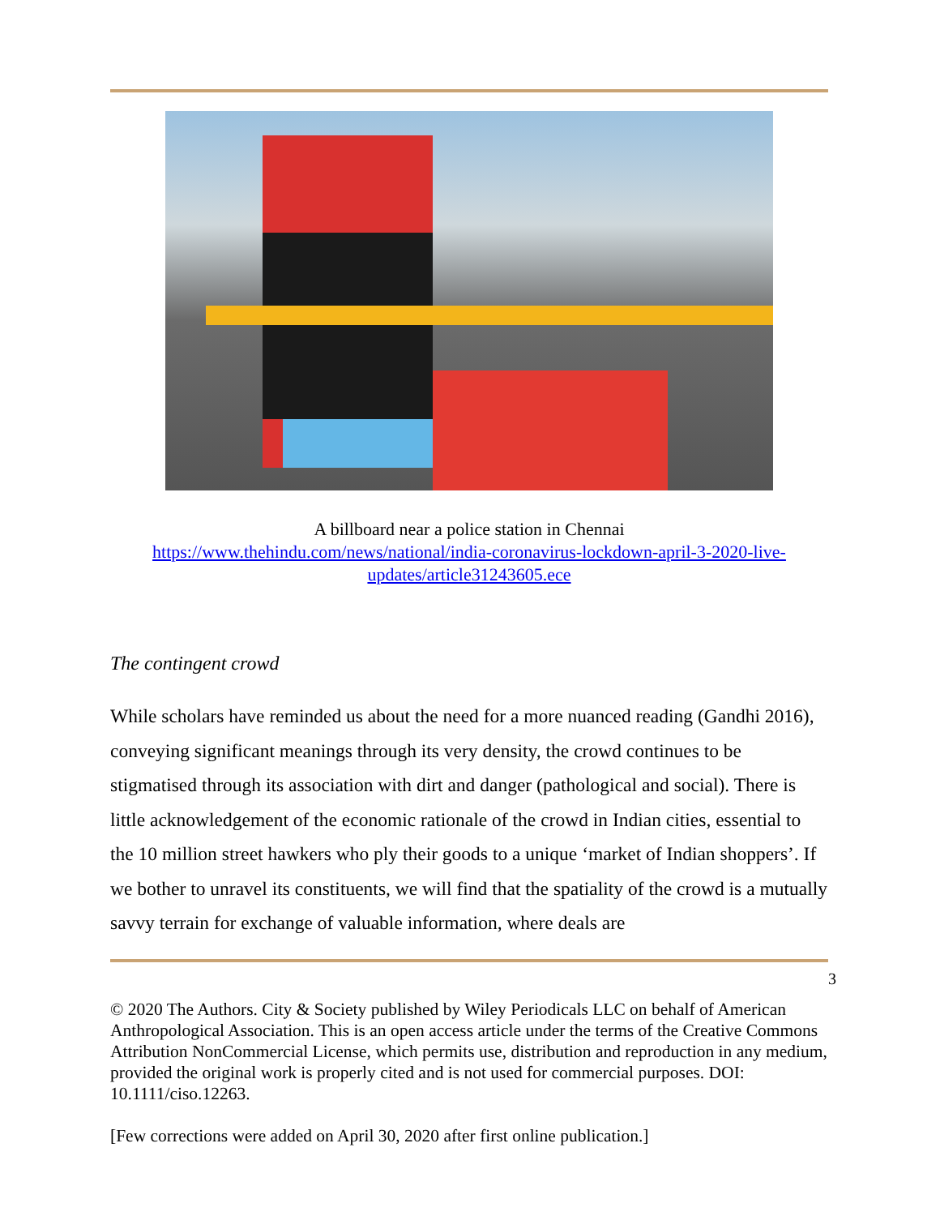A billboard near a police station in Chennai
https://www.thehindu.com/news/national/india-coronavirus-lockdown-april-3-2020-live-updates/article31243605.ece
The contingent crowd
While scholars have reminded us about the need for a more nuanced reading (Gandhi 2016), conveying significant meanings through its very density, the crowd continues to be stigmatised through its association with dirt and danger (pathological and social). There is little acknowledgement of the economic rationale of the crowd in Indian cities, essential to the 10 million street hawkers who ply their goods to a unique ‘market of Indian shoppers’. If we bother to unravel its constituents, we will find that the spatiality of the crowd is a mutually savvy terrain for exchange of valuable information, where deals are
3
© 2020 The Authors. City & Society published by Wiley Periodicals LLC on behalf of American Anthropological Association. This is an open access article under the terms of the Creative Commons Attribution NonCommercial License, which permits use, distribution and reproduction in any medium, provided the original work is properly cited and is not used for commercial purposes. DOI: 10.1111/ciso.12263.
[Few corrections were added on April 30, 2020 after first online publication.]